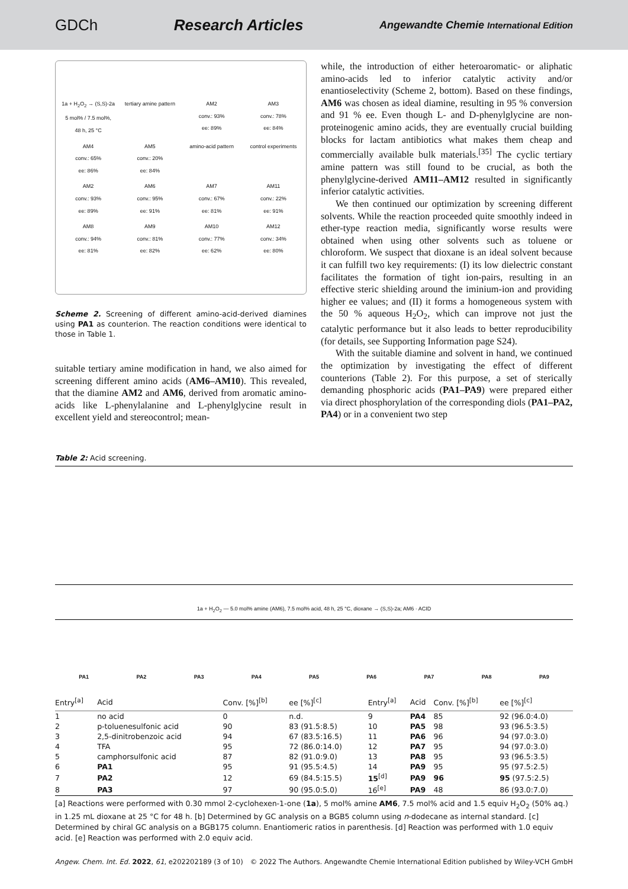GDCh Research Articles Angewandte Chemie International Edition
1a + H<sub>2</sub>O<sub>2</sub> → (S,S)-2a
5 mol% / 7.5 mol%, 48 h, 25 °C
tertiary amine pattern
AM2
conv.: 93%
ee: 89%
AM3
conv.: 78%
ee: 84%
AM4
conv.: 65%
ee: 86%
AM5
conv.: 20%
ee: 84%
amino-acid pattern
control experiments
AM2
conv.: 93%
ee: 89%
AM6
conv.: 95%
ee: 91%
AM7
conv.: 67%
ee: 81%
AM11
conv.: 22%
ee: 91%
AM8
conv.: 94%
ee: 81%
AM9
conv.: 81%
ee: 82%
AM10
conv.: 77%
ee: 62%
AM12
conv.: 34%
ee: 80%
Scheme 2. Screening of different amino-acid-derived diamines using PA1 as counterion. The reaction conditions were identical to those in Table 1.
suitable tertiary amine modification in hand, we also aimed for screening different amino acids (AM6–AM10). This revealed, that the diamine AM2 and AM6, derived from aromatic amino-acids like L-phenylalanine and L-phenylglycine result in excellent yield and stereocontrol; mean-
while, the introduction of either heteroaromatic- or aliphatic amino-acids led to inferior catalytic activity and/or enantioselectivity (Scheme 2, bottom). Based on these findings, AM6 was chosen as ideal diamine, resulting in 95 % conversion and 91 % ee. Even though L- and D-phenylglycine are non-proteinogenic amino acids, they are eventually crucial building blocks for lactam antibiotics what makes them cheap and commercially available bulk materials.<sup>[35]</sup> The cyclic tertiary amine pattern was still found to be crucial, as both the phenylglycine-derived AM11–AM12 resulted in significantly inferior catalytic activities.
We then continued our optimization by screening different solvents. While the reaction proceeded quite smoothly indeed in ether-type reaction media, significantly worse results were obtained when using other solvents such as toluene or chloroform. We suspect that dioxane is an ideal solvent because it can fulfill two key requirements: (I) its low dielectric constant facilitates the formation of tight ion-pairs, resulting in an effective steric shielding around the iminium-ion and providing higher ee values; and (II) it forms a homogeneous system with the 50 % aqueous H<sub>2</sub>O<sub>2</sub>, which can improve not just the catalytic performance but it also leads to better reproducibility (for details, see Supporting Information page S24).
With the suitable diamine and solvent in hand, we continued the optimization by investigating the effect of different counterions (Table 2). For this purpose, a set of sterically demanding phosphoric acids (PA1–PA9) were prepared either via direct phosphorylation of the corresponding diols (PA1–PA2, PA4) or in a convenient two step
Table 2: Acid screening.
1a + H<sub>2</sub>O<sub>2</sub> — 5.0 mol% amine (AM6), 7.5 mol% acid, 48 h, 25 °C, dioxane → (S,S)-2a; AM6 · ACID
PA1 PA2 PA3 PA4 PA5 PA6 PA7 PA8 PA9
| Entry<sup>[a]</sup> | Acid | Conv. [%]<sup>[b]</sup> | ee [%]<sup>[c]</sup> | Entry<sup>[a]</sup> | Acid | Conv. [%]<sup>[b]</sup> | ee [%]<sup>[c]</sup> |
| --- | --- | --- | --- | --- | --- | --- | --- |
| 1 | no acid | 0 | n.d. | 9 | PA4 | 85 | 92 (96.0:4.0) |
| 2 | p-toluenesulfonic acid | 90 | 83 (91.5:8.5) | 10 | PA5 | 98 | 93 (96.5:3.5) |
| 3 | 2,5-dinitrobenzoic acid | 94 | 67 (83.5:16.5) | 11 | PA6 | 96 | 94 (97.0:3.0) |
| 4 | TFA | 95 | 72 (86.0:14.0) | 12 | PA7 | 95 | 94 (97.0:3.0) |
| 5 | camphorsulfonic acid | 87 | 82 (91.0:9.0) | 13 | PA8 | 95 | 93 (96.5:3.5) |
| 6 | PA1 | 95 | 91 (95.5:4.5) | 14 | PA9 | 95 | 95 (97.5:2.5) |
| 7 | PA2 | 12 | 69 (84.5:15.5) | 15<sup>[d]</sup> | PA9 | 96 | 95 (97.5:2.5) |
| 8 | PA3 | 97 | 90 (95.0:5.0) | 16<sup>[e]</sup> | PA9 | 48 | 86 (93.0:7.0) |
[a] Reactions were performed with 0.30 mmol 2-cyclohexen-1-one (1a), 5 mol% amine AM6, 7.5 mol% acid and 1.5 equiv H<sub>2</sub>O<sub>2</sub> (50% aq.) in 1.25 mL dioxane at 25 °C for 48 h. [b] Determined by GC analysis on a BGB5 column using n-dodecane as internal standard. [c] Determined by chiral GC analysis on a BGB175 column. Enantiomeric ratios in parenthesis. [d] Reaction was performed with 1.0 equiv acid. [e] Reaction was performed with 2.0 equiv acid.
Angew. Chem. Int. Ed. 2022, 61, e202202189 (3 of 10) © 2022 The Authors. Angewandte Chemie International Edition published by Wiley-VCH GmbH